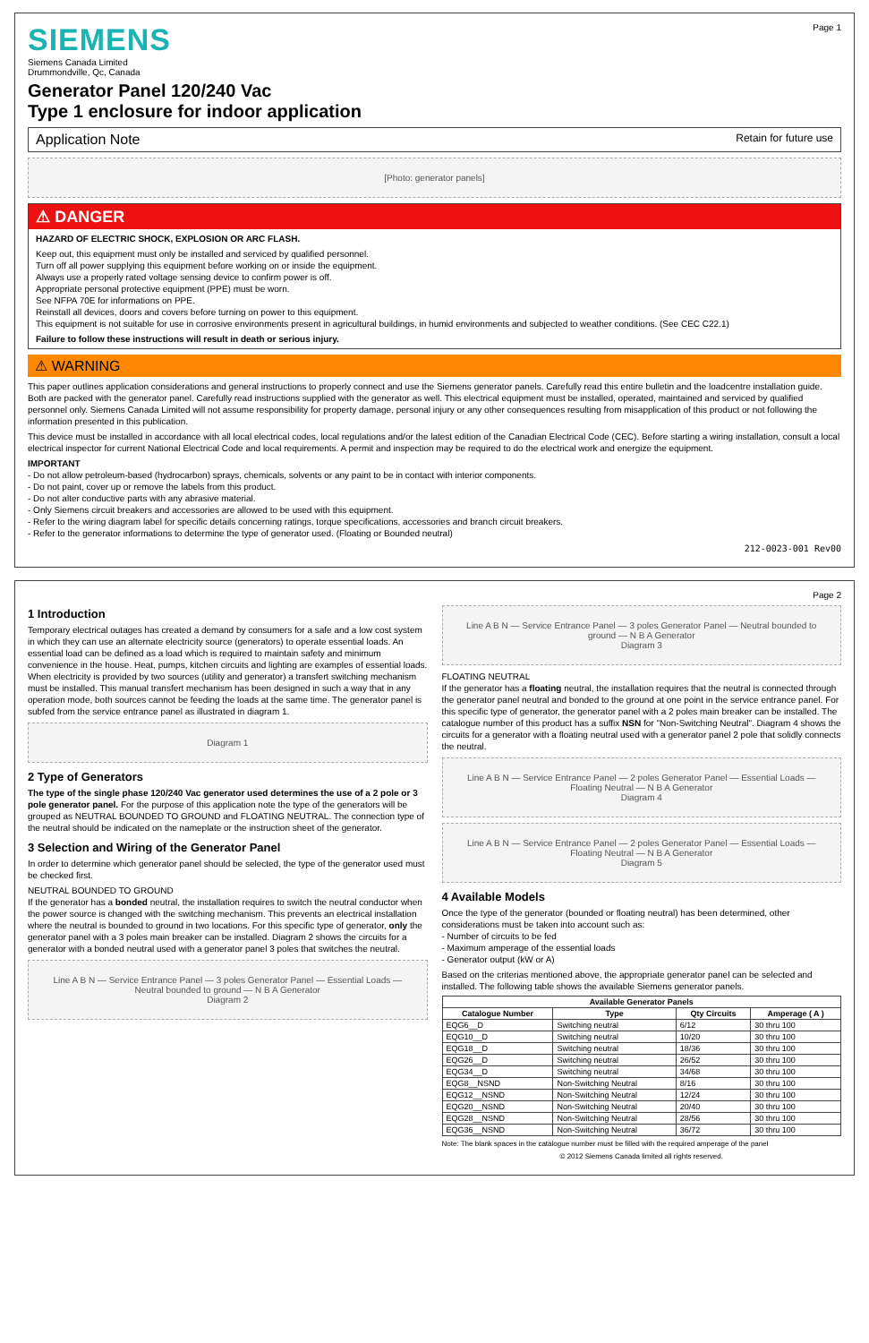SIEMENS
Siemens Canada Limited
Drummondville, Qc, Canada
Page 1
Generator Panel 120/240 Vac
Type 1 enclosure for indoor application
Application Note Retain for future use
[Photo: generator panels]
⚠ DANGER
HAZARD OF ELECTRIC SHOCK, EXPLOSION OR ARC FLASH.
Keep out, this equipment must only be installed and serviced by qualified personnel.
Turn off all power supplying this equipment before working on or inside the equipment.
Always use a properly rated voltage sensing device to confirm power is off.
Appropriate personal protective equipment (PPE) must be worn.
See NFPA 70E for informations on PPE.
Reinstall all devices, doors and covers before turning on power to this equipment.
This equipment is not suitable for use in corrosive environments present in agricultural buildings, in humid environments and subjected to weather conditions. (See CEC C22.1)
Failure to follow these instructions will result in death or serious injury.
⚠ WARNING
This paper outlines application considerations and general instructions to properly connect and use the Siemens generator panels. Carefully read this entire bulletin and the loadcentre installation guide. Both are packed with the generator panel. Carefully read instructions supplied with the generator as well. This electrical equipment must be installed, operated, maintained and serviced by qualified personnel only. Siemens Canada Limited will not assume responsibility for property damage, personal injury or any other consequences resulting from misapplication of this product or not following the information presented in this publication.
This device must be installed in accordance with all local electrical codes, local regulations and/or the latest edition of the Canadian Electrical Code (CEC). Before starting a wiring installation, consult a local electrical inspector for current National Electrical Code and local requirements. A permit and inspection may be required to do the electrical work and energize the equipment.
IMPORTANT
- Do not allow petroleum-based (hydrocarbon) sprays, chemicals, solvents or any paint to be in contact with interior components.
- Do not paint, cover up or remove the labels from this product.
- Do not alter conductive parts with any abrasive material.
- Only Siemens circuit breakers and accessories are allowed to be used with this equipment.
- Refer to the wiring diagram label for specific details concerning ratings, torque specifications, accessories and branch circuit breakers.
- Refer to the generator informations to determine the type of generator used. (Floating or Bounded neutral)
212-0023-001 Rev00
Page 2
1 Introduction
Temporary electrical outages has created a demand by consumers for a safe and a low cost system in which they can use an alternate electricity source (generators) to operate essential loads. An essential load can be defined as a load which is required to maintain safety and minimum convenience in the house. Heat, pumps, kitchen circuits and lighting are examples of essential loads. When electricity is provided by two sources (utility and generator) a transfert switching mechanism must be installed. This manual transfert mechanism has been designed in such a way that in any operation mode, both sources cannot be feeding the loads at the same time. The generator panel is subfed from the service entrance panel as illustrated in diagram 1.
Diagram 1
2 Type of Generators
The type of the single phase 120/240 Vac generator used determines the use of a 2 pole or 3 pole generator panel. For the purpose of this application note the type of the generators will be grouped as NEUTRAL BOUNDED TO GROUND and FLOATING NEUTRAL. The connection type of the neutral should be indicated on the nameplate or the instruction sheet of the generator.
3 Selection and Wiring of the Generator Panel
In order to determine which generator panel should be selected, the type of the generator used must be checked first.
NEUTRAL BOUNDED TO GROUND
If the generator has a bonded neutral, the installation requires to switch the neutral conductor when the power source is changed with the switching mechanism. This prevents an electrical installation where the neutral is bounded to ground in two locations. For this specific type of generator, only the generator panel with a 3 poles main breaker can be installed. Diagram 2 shows the circuits for a generator with a bonded neutral used with a generator panel 3 poles that switches the neutral.
Line A B N — Service Entrance Panel — 3 poles Generator Panel — Essential Loads — Neutral bounded to ground — N B A Generator
Diagram 2
Line A B N — Service Entrance Panel — 3 poles Generator Panel — Neutral bounded to ground — N B A Generator
Diagram 3
FLOATING NEUTRAL
If the generator has a floating neutral, the installation requires that the neutral is connected through the generator panel neutral and bonded to the ground at one point in the service entrance panel. For this specific type of generator, the generator panel with a 2 poles main breaker can be installed. The catalogue number of this product has a suffix NSN for "Non-Switching Neutral". Diagram 4 shows the circuits for a generator with a floating neutral used with a generator panel 2 pole that solidly connects the neutral.
Line A B N — Service Entrance Panel — 2 poles Generator Panel — Essential Loads — Floating Neutral — N B A Generator
Diagram 4
Line A B N — Service Entrance Panel — 2 poles Generator Panel — Essential Loads — Floating Neutral — N B A Generator
Diagram 5
4 Available Models
Once the type of the generator (bounded or floating neutral) has been determined, other considerations must be taken into account such as:
- Number of circuits to be fed
- Maximum amperage of the essential loads
- Generator output (kW or A)
Based on the criterias mentioned above, the appropriate generator panel can be selected and installed. The following table shows the available Siemens generator panels.
| Available Generator Panels | | | |
| --- | --- | --- | --- |
| Catalogue Number | Type | Qty Circuits | Amperage ( A ) |
| EQG6__D | Switching neutral | 6/12 | 30 thru 100 |
| EQG10__D | Switching neutral | 10/20 | 30 thru 100 |
| EQG18__D | Switching neutral | 18/36 | 30 thru 100 |
| EQG26__D | Switching neutral | 26/52 | 30 thru 100 |
| EQG34__D | Switching neutral | 34/68 | 30 thru 100 |
| EQG8__NSND | Non-Switching Neutral | 8/16 | 30 thru 100 |
| EQG12__NSND | Non-Switching Neutral | 12/24 | 30 thru 100 |
| EQG20__NSND | Non-Switching Neutral | 20/40 | 30 thru 100 |
| EQG28__NSND | Non-Switching Neutral | 28/56 | 30 thru 100 |
| EQG36__NSND | Non-Switching Neutral | 36/72 | 30 thru 100 |
Note: The blank spaces in the catalogue number must be filled with the required amperage of the panel
© 2012 Siemens Canada limited all rights reserved.